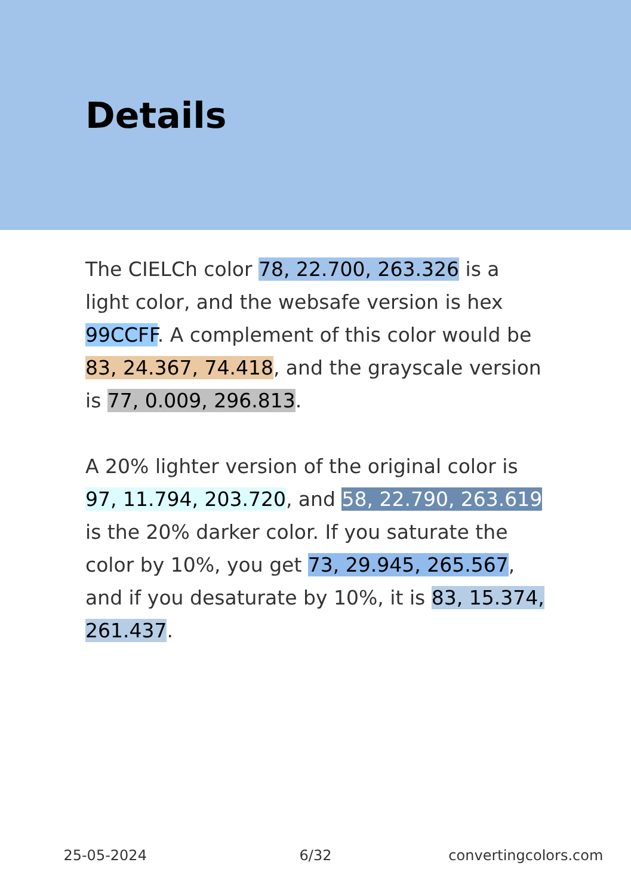Details
The CIELCh color 78, 22.700, 263.326 is a light color, and the websafe version is hex 99CCFF. A complement of this color would be 83, 24.367, 74.418, and the grayscale version is 77, 0.009, 296.813.
A 20% lighter version of the original color is 97, 11.794, 203.720, and 58, 22.790, 263.619 is the 20% darker color. If you saturate the color by 10%, you get 73, 29.945, 265.567, and if you desaturate by 10%, it is 83, 15.374, 261.437.
25-05-2024 6/32 convertingcolors.com